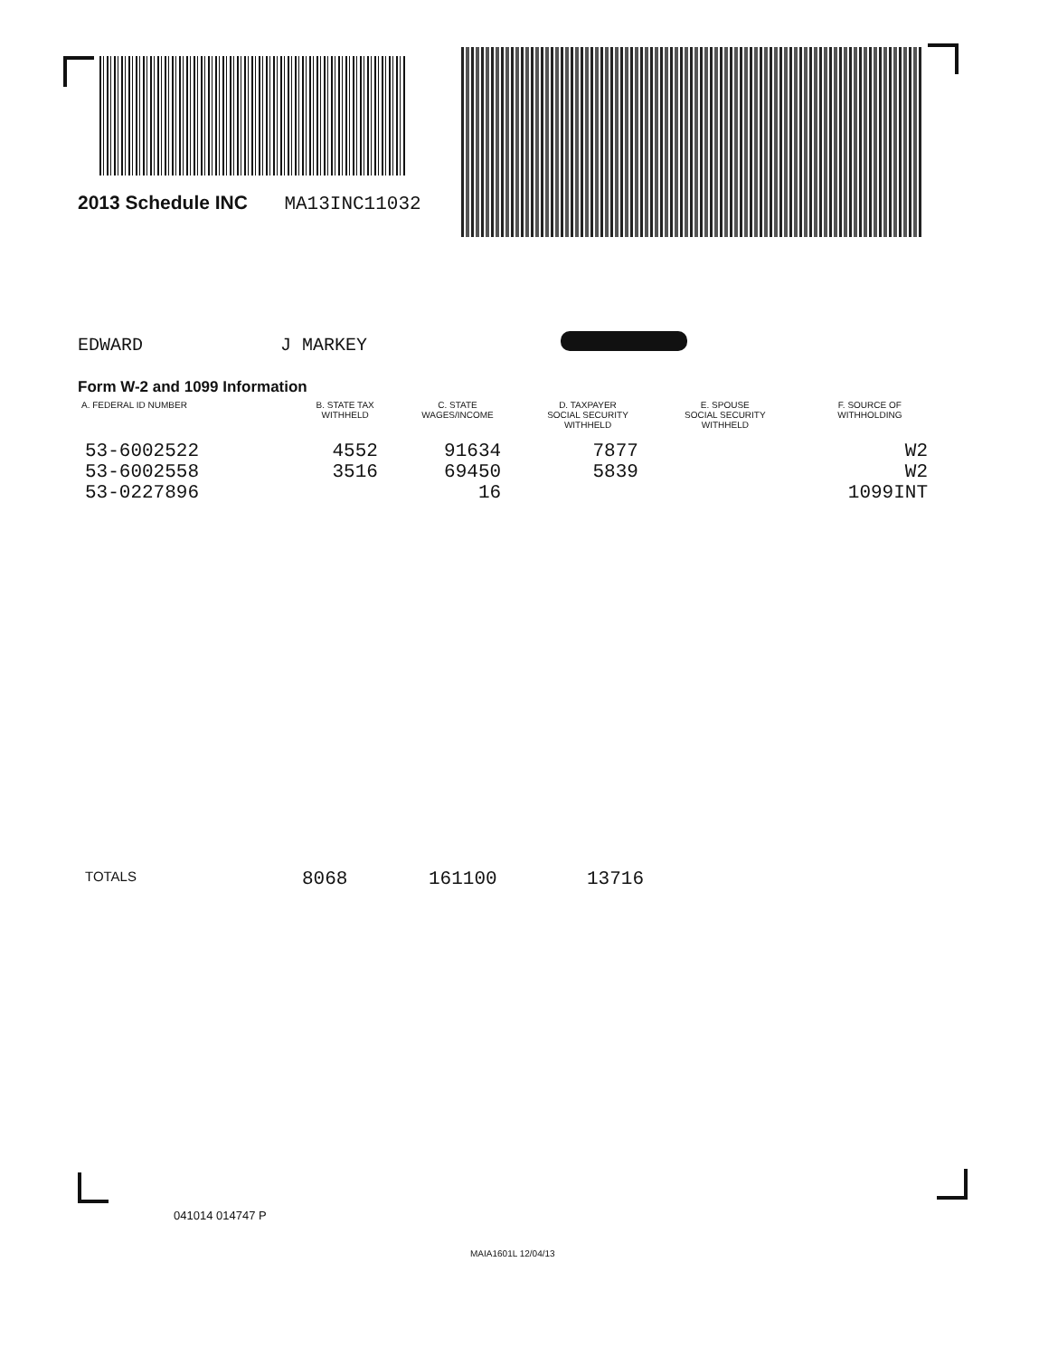2013 Schedule INC MA13INC11032
EDWARD J MARKEY
Form W-2 and 1099 Information
| A. FEDERAL ID NUMBER | B. STATE TAX WITHHELD | C. STATE WAGES/INCOME | D. TAXPAYER SOCIAL SECURITY WITHHELD | E. SPOUSE SOCIAL SECURITY WITHHELD | F. SOURCE OF WITHHOLDING |
| --- | --- | --- | --- | --- | --- |
| 53-6002522 | 4552 | 91634 | 7877 | | W2 |
| 53-6002558 | 3516 | 69450 | 5839 | | W2 |
| 53-0227896 | | 16 | | | 1099INT |
TOTALS 8068 161100 13716
041014 014747 P
MAIA1601L 12/04/13